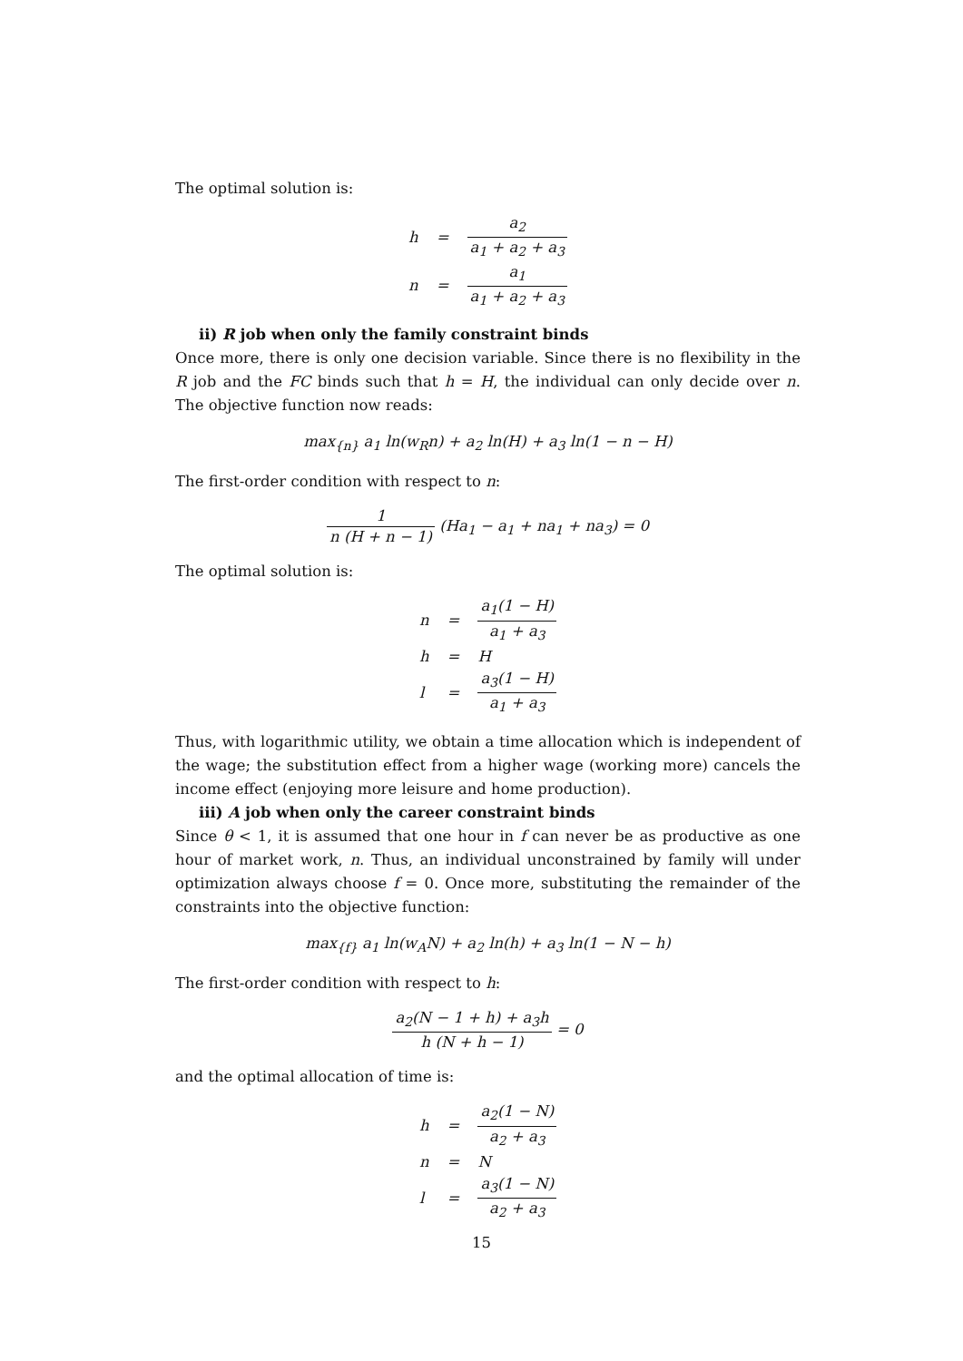The optimal solution is:
| h | = | a<sub>2</sub> a<sub>1</sub> + a<sub>2</sub> + a<sub>3</sub> |
| n | = | a<sub>1</sub> a<sub>1</sub> + a<sub>2</sub> + a<sub>3</sub> |
ii) R job when only the family constraint binds
Once more, there is only one decision variable. Since there is no flexibility in the R job and the FC binds such that h = H, the individual can only decide over n. The objective function now reads:
max<sub>{n}</sub> a<sub>1</sub> ln(w<sub>R</sub>n) + a<sub>2</sub> ln(H) + a<sub>3</sub> ln(1 − n − H)
The first-order condition with respect to n:
1 n (H + n − 1) (Ha<sub>1</sub> − a<sub>1</sub> + na<sub>1</sub> + na<sub>3</sub>) = 0
The optimal solution is:
| n | = | a<sub>1</sub>(1 − H) a<sub>1</sub> + a<sub>3</sub> |
| h | = | H |
| l | = | a<sub>3</sub>(1 − H) a<sub>1</sub> + a<sub>3</sub> |
Thus, with logarithmic utility, we obtain a time allocation which is independent of the wage; the substitution effect from a higher wage (working more) cancels the income effect (enjoying more leisure and home production).
iii) A job when only the career constraint binds
Since θ < 1, it is assumed that one hour in f can never be as productive as one hour of market work, n. Thus, an individual unconstrained by family will under optimization always choose f = 0. Once more, substituting the remainder of the constraints into the objective function:
max<sub>{f}</sub> a<sub>1</sub> ln(w<sub>A</sub>N) + a<sub>2</sub> ln(h) + a<sub>3</sub> ln(1 − N − h)
The first-order condition with respect to h:
a<sub>2</sub>(N − 1 + h) + a<sub>3</sub>h h (N + h − 1) = 0
and the optimal allocation of time is:
| h | = | a<sub>2</sub>(1 − N) a<sub>2</sub> + a<sub>3</sub> |
| n | = | N |
| l | = | a<sub>3</sub>(1 − N) a<sub>2</sub> + a<sub>3</sub> |
15